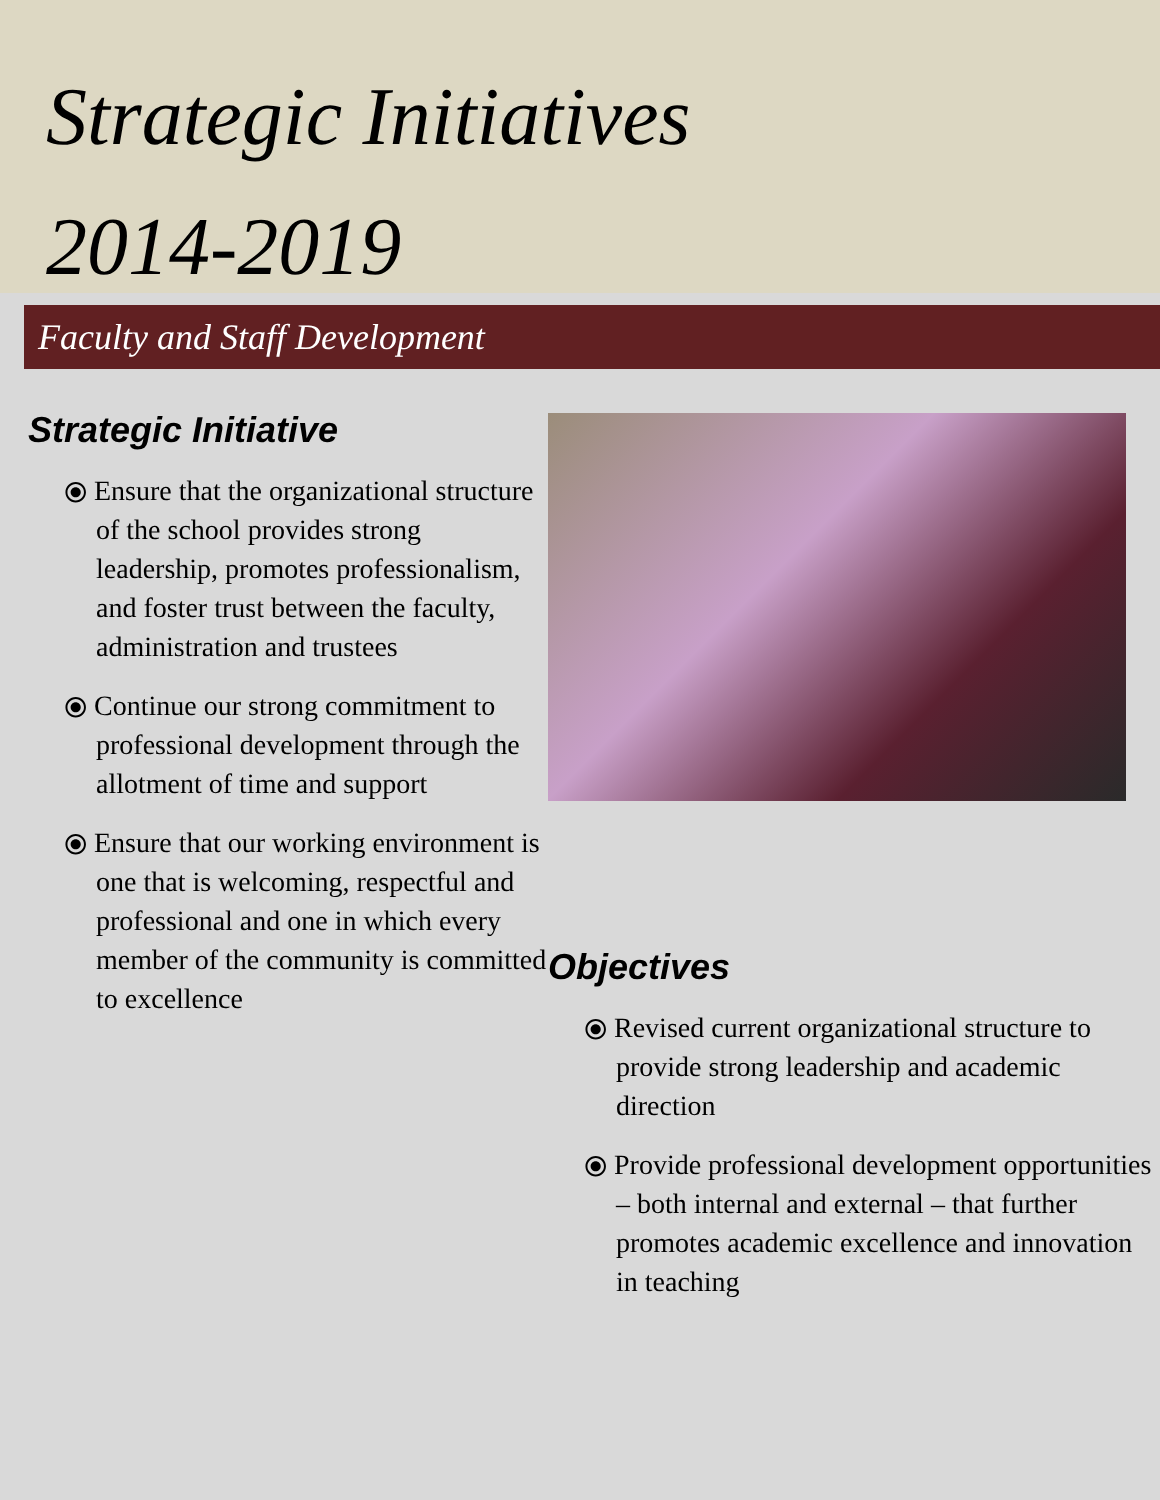Strategic Initiatives
2014-2019
Faculty and Staff Development
Strategic Initiative
⦿ Ensure that the organizational structure of the school provides strong leadership, promotes professionalism, and foster trust between the faculty, administration and trustees
⦿ Continue our strong commitment to professional development through the allotment of time and support
⦿ Ensure that our working environment is one that is welcoming, respectful and professional and one in which every member of the community is committed to excellence
Objectives
⦿ Revised current organizational structure to provide strong leadership and academic direction
⦿ Provide professional development opportunities – both internal and external – that further promotes academic excellence and innovation in teaching